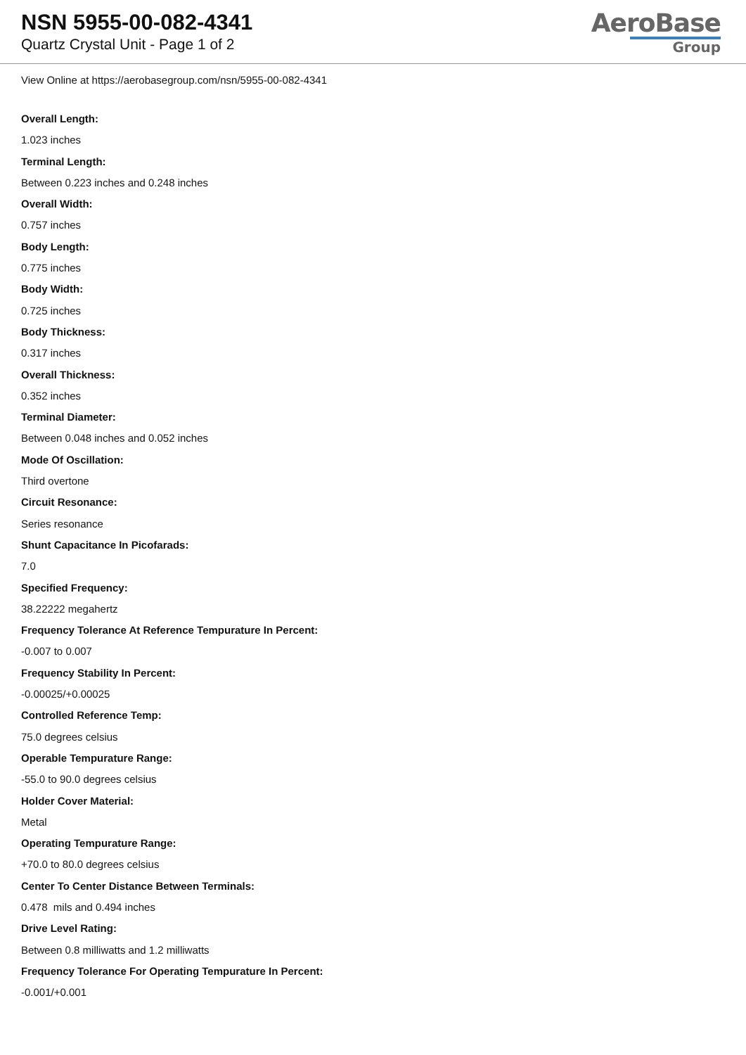NSN 5955-00-082-4341
Quartz Crystal Unit - Page 1 of 2
AeroBase
Group
View Online at https://aerobasegroup.com/nsn/5955-00-082-4341
Overall Length:
1.023 inches
Terminal Length:
Between 0.223 inches and 0.248 inches
Overall Width:
0.757 inches
Body Length:
0.775 inches
Body Width:
0.725 inches
Body Thickness:
0.317 inches
Overall Thickness:
0.352 inches
Terminal Diameter:
Between 0.048 inches and 0.052 inches
Mode Of Oscillation:
Third overtone
Circuit Resonance:
Series resonance
Shunt Capacitance In Picofarads:
7.0
Specified Frequency:
38.22222 megahertz
Frequency Tolerance At Reference Tempurature In Percent:
-0.007 to 0.007
Frequency Stability In Percent:
-0.00025/+0.00025
Controlled Reference Temp:
75.0 degrees celsius
Operable Tempurature Range:
-55.0 to 90.0 degrees celsius
Holder Cover Material:
Metal
Operating Tempurature Range:
+70.0 to 80.0 degrees celsius
Center To Center Distance Between Terminals:
0.478 mils and 0.494 inches
Drive Level Rating:
Between 0.8 milliwatts and 1.2 milliwatts
Frequency Tolerance For Operating Tempurature In Percent:
-0.001/+0.001